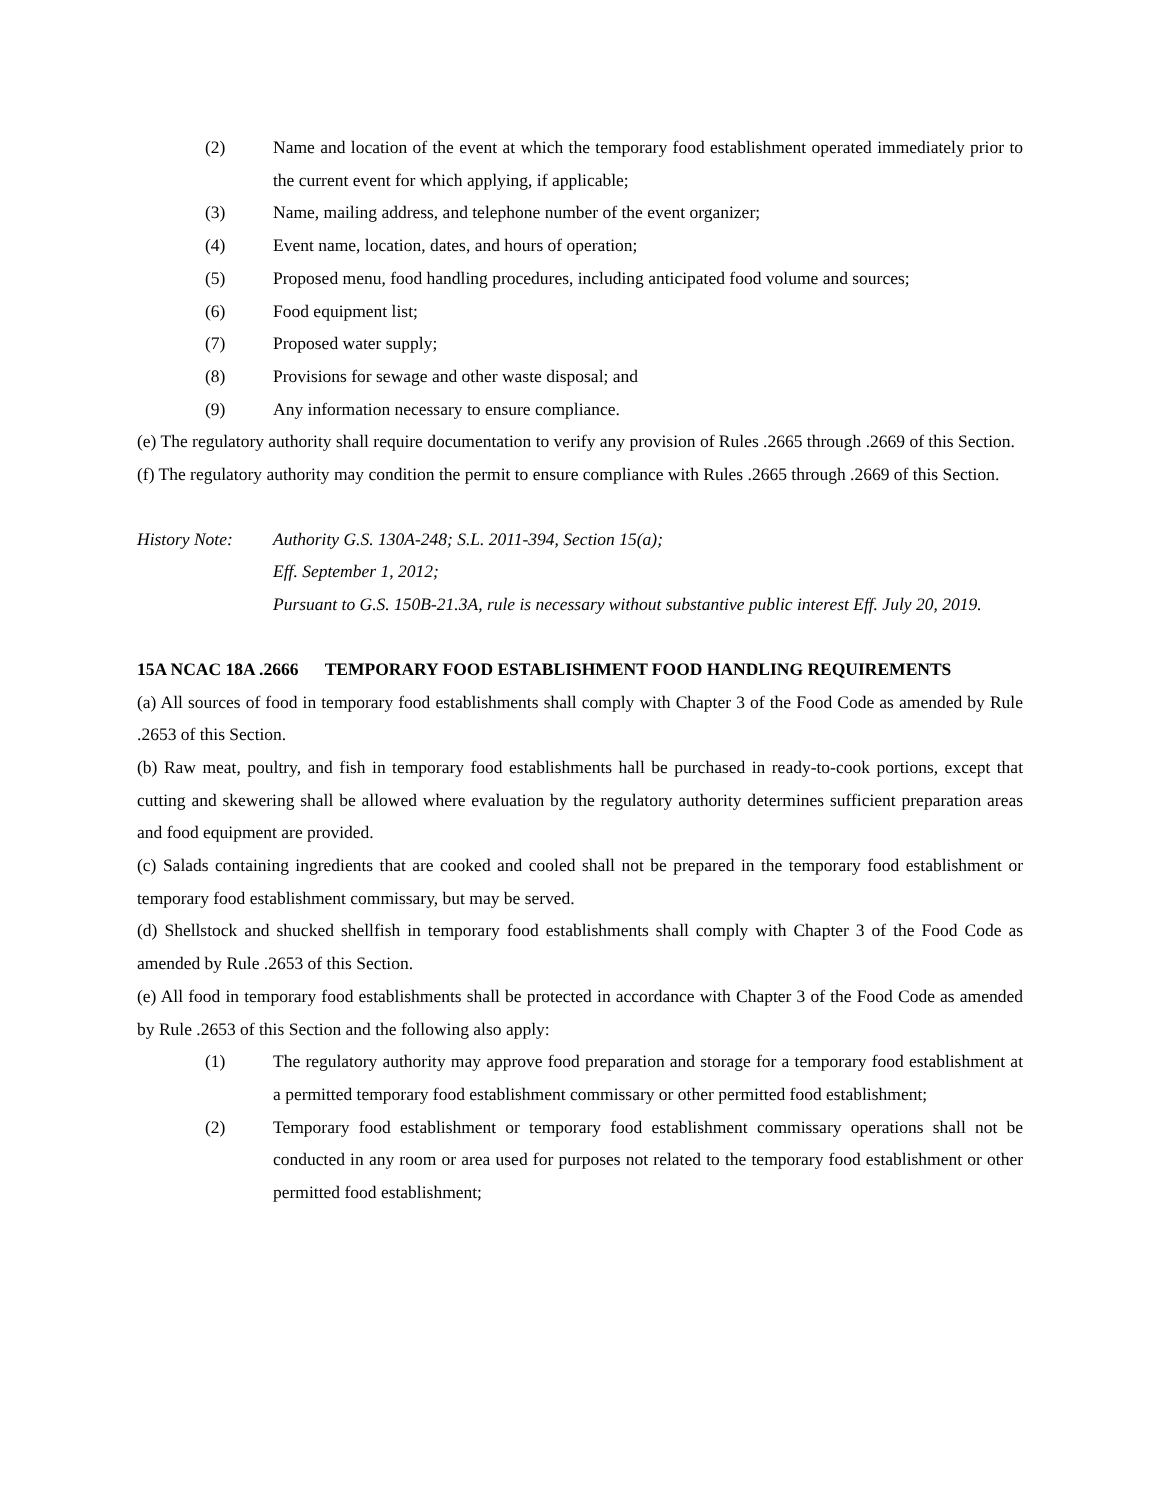(2) Name and location of the event at which the temporary food establishment operated immediately prior to the current event for which applying, if applicable;
(3) Name, mailing address, and telephone number of the event organizer;
(4) Event name, location, dates, and hours of operation;
(5) Proposed menu, food handling procedures, including anticipated food volume and sources;
(6) Food equipment list;
(7) Proposed water supply;
(8) Provisions for sewage and other waste disposal; and
(9) Any information necessary to ensure compliance.
(e) The regulatory authority shall require documentation to verify any provision of Rules .2665 through .2669 of this Section.
(f) The regulatory authority may condition the permit to ensure compliance with Rules .2665 through .2669 of this Section.
History Note: Authority G.S. 130A-248; S.L. 2011-394, Section 15(a);
Eff. September 1, 2012;
Pursuant to G.S. 150B-21.3A, rule is necessary without substantive public interest Eff. July 20, 2019.
15A NCAC 18A .2666 TEMPORARY FOOD ESTABLISHMENT FOOD HANDLING REQUIREMENTS
(a) All sources of food in temporary food establishments shall comply with Chapter 3 of the Food Code as amended by Rule .2653 of this Section.
(b) Raw meat, poultry, and fish in temporary food establishments hall be purchased in ready-to-cook portions, except that cutting and skewering shall be allowed where evaluation by the regulatory authority determines sufficient preparation areas and food equipment are provided.
(c) Salads containing ingredients that are cooked and cooled shall not be prepared in the temporary food establishment or temporary food establishment commissary, but may be served.
(d) Shellstock and shucked shellfish in temporary food establishments shall comply with Chapter 3 of the Food Code as amended by Rule .2653 of this Section.
(e) All food in temporary food establishments shall be protected in accordance with Chapter 3 of the Food Code as amended by Rule .2653 of this Section and the following also apply:
(1) The regulatory authority may approve food preparation and storage for a temporary food establishment at a permitted temporary food establishment commissary or other permitted food establishment;
(2) Temporary food establishment or temporary food establishment commissary operations shall not be conducted in any room or area used for purposes not related to the temporary food establishment or other permitted food establishment;